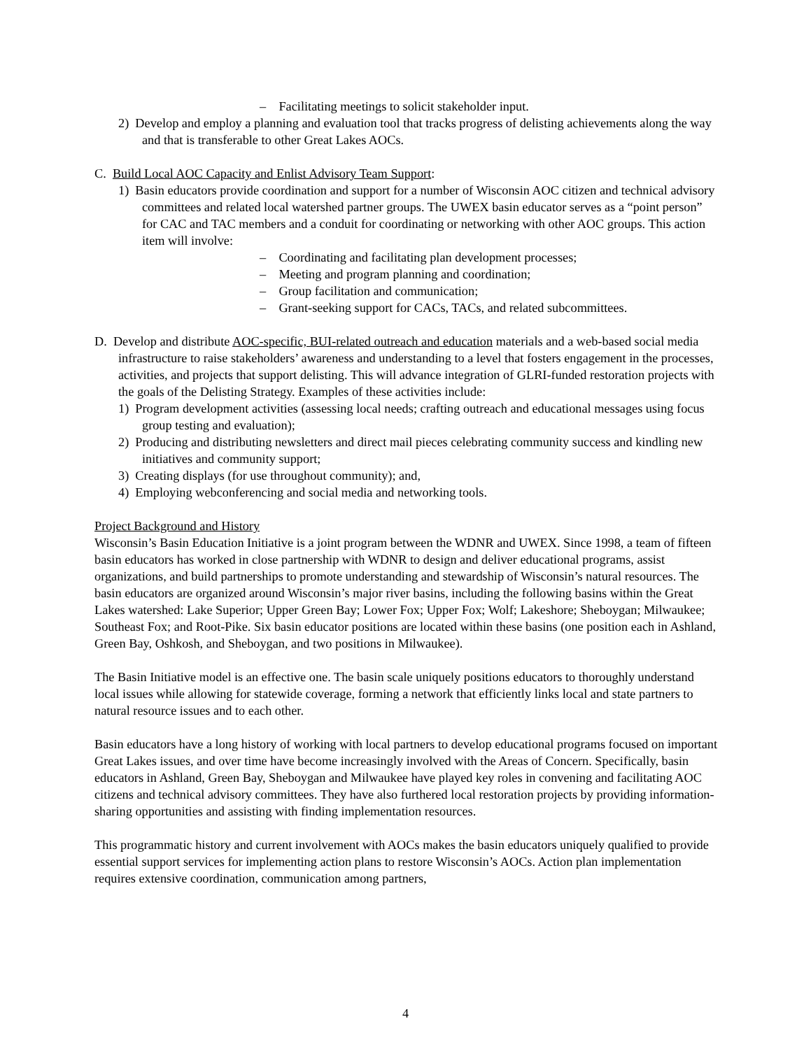– Facilitating meetings to solicit stakeholder input.
2) Develop and employ a planning and evaluation tool that tracks progress of delisting achievements along the way and that is transferable to other Great Lakes AOCs.
C. Build Local AOC Capacity and Enlist Advisory Team Support:
1) Basin educators provide coordination and support for a number of Wisconsin AOC citizen and technical advisory committees and related local watershed partner groups. The UWEX basin educator serves as a “point person” for CAC and TAC members and a conduit for coordinating or networking with other AOC groups. This action item will involve:
– Coordinating and facilitating plan development processes;
– Meeting and program planning and coordination;
– Group facilitation and communication;
– Grant-seeking support for CACs, TACs, and related subcommittees.
D. Develop and distribute AOC-specific, BUI-related outreach and education materials and a web-based social media infrastructure to raise stakeholders’ awareness and understanding to a level that fosters engagement in the processes, activities, and projects that support delisting. This will advance integration of GLRI-funded restoration projects with the goals of the Delisting Strategy. Examples of these activities include:
1) Program development activities (assessing local needs; crafting outreach and educational messages using focus group testing and evaluation);
2) Producing and distributing newsletters and direct mail pieces celebrating community success and kindling new initiatives and community support;
3) Creating displays (for use throughout community); and,
4) Employing webconferencing and social media and networking tools.
Project Background and History
Wisconsin’s Basin Education Initiative is a joint program between the WDNR and UWEX. Since 1998, a team of fifteen basin educators has worked in close partnership with WDNR to design and deliver educational programs, assist organizations, and build partnerships to promote understanding and stewardship of Wisconsin’s natural resources. The basin educators are organized around Wisconsin’s major river basins, including the following basins within the Great Lakes watershed: Lake Superior; Upper Green Bay; Lower Fox; Upper Fox; Wolf; Lakeshore; Sheboygan; Milwaukee; Southeast Fox; and Root-Pike. Six basin educator positions are located within these basins (one position each in Ashland, Green Bay, Oshkosh, and Sheboygan, and two positions in Milwaukee).
The Basin Initiative model is an effective one. The basin scale uniquely positions educators to thoroughly understand local issues while allowing for statewide coverage, forming a network that efficiently links local and state partners to natural resource issues and to each other.
Basin educators have a long history of working with local partners to develop educational programs focused on important Great Lakes issues, and over time have become increasingly involved with the Areas of Concern. Specifically, basin educators in Ashland, Green Bay, Sheboygan and Milwaukee have played key roles in convening and facilitating AOC citizens and technical advisory committees. They have also furthered local restoration projects by providing information-sharing opportunities and assisting with finding implementation resources.
This programmatic history and current involvement with AOCs makes the basin educators uniquely qualified to provide essential support services for implementing action plans to restore Wisconsin’s AOCs. Action plan implementation requires extensive coordination, communication among partners,
4